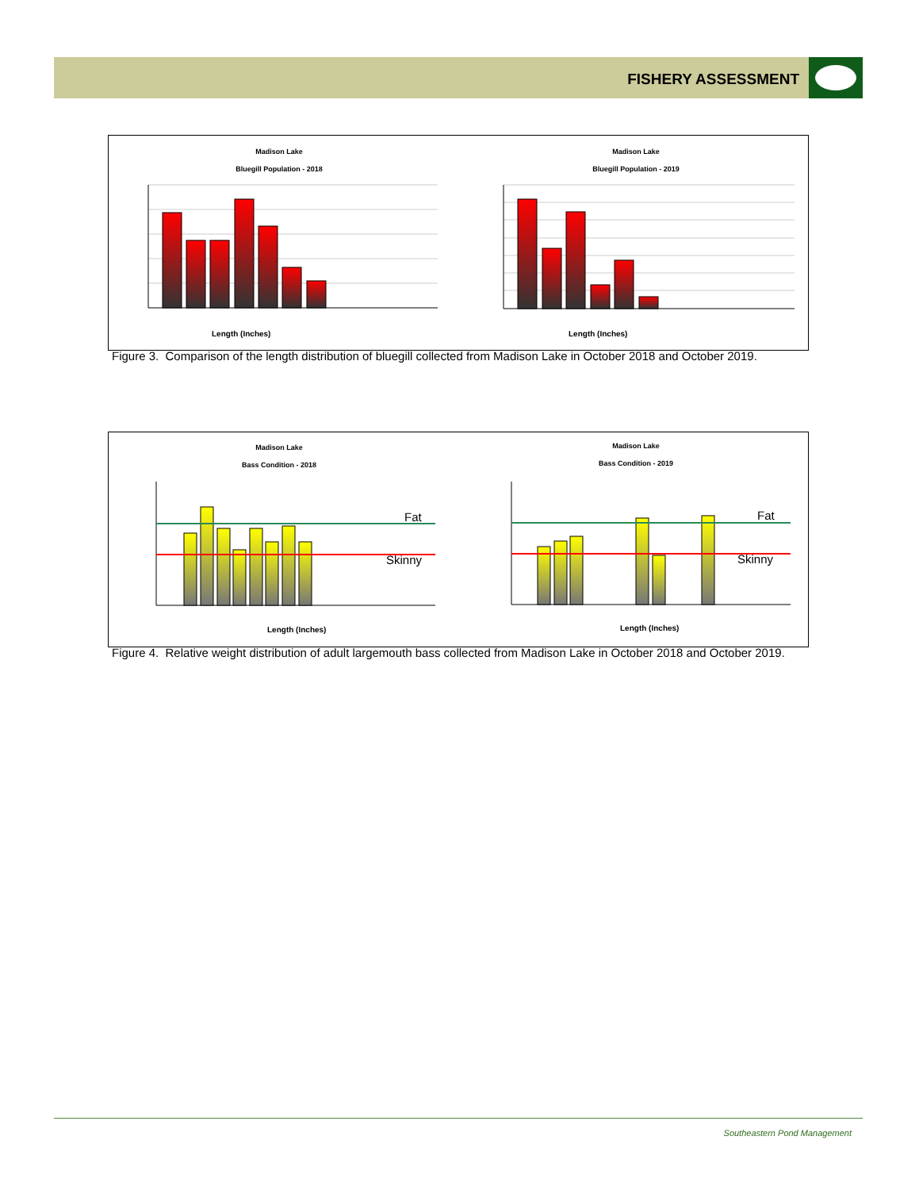FISHERY ASSESSMENT
Madison Lake
Bluegill Population - 2018
Madison Lake
Bluegill Population - 2019
Length (Inches)
Length (Inches)
Figure 3. Comparison of the length distribution of bluegill collected from Madison Lake in October 2018 and October 2019.
Madison Lake
Bass Condition - 2018
Madison Lake
Bass Condition - 2019
Fat
Skinny
Length (Inches)
Fat
Skinny
Length (Inches)
Figure 4. Relative weight distribution of adult largemouth bass collected from Madison Lake in October 2018 and October 2019.
Southeastern Pond Management